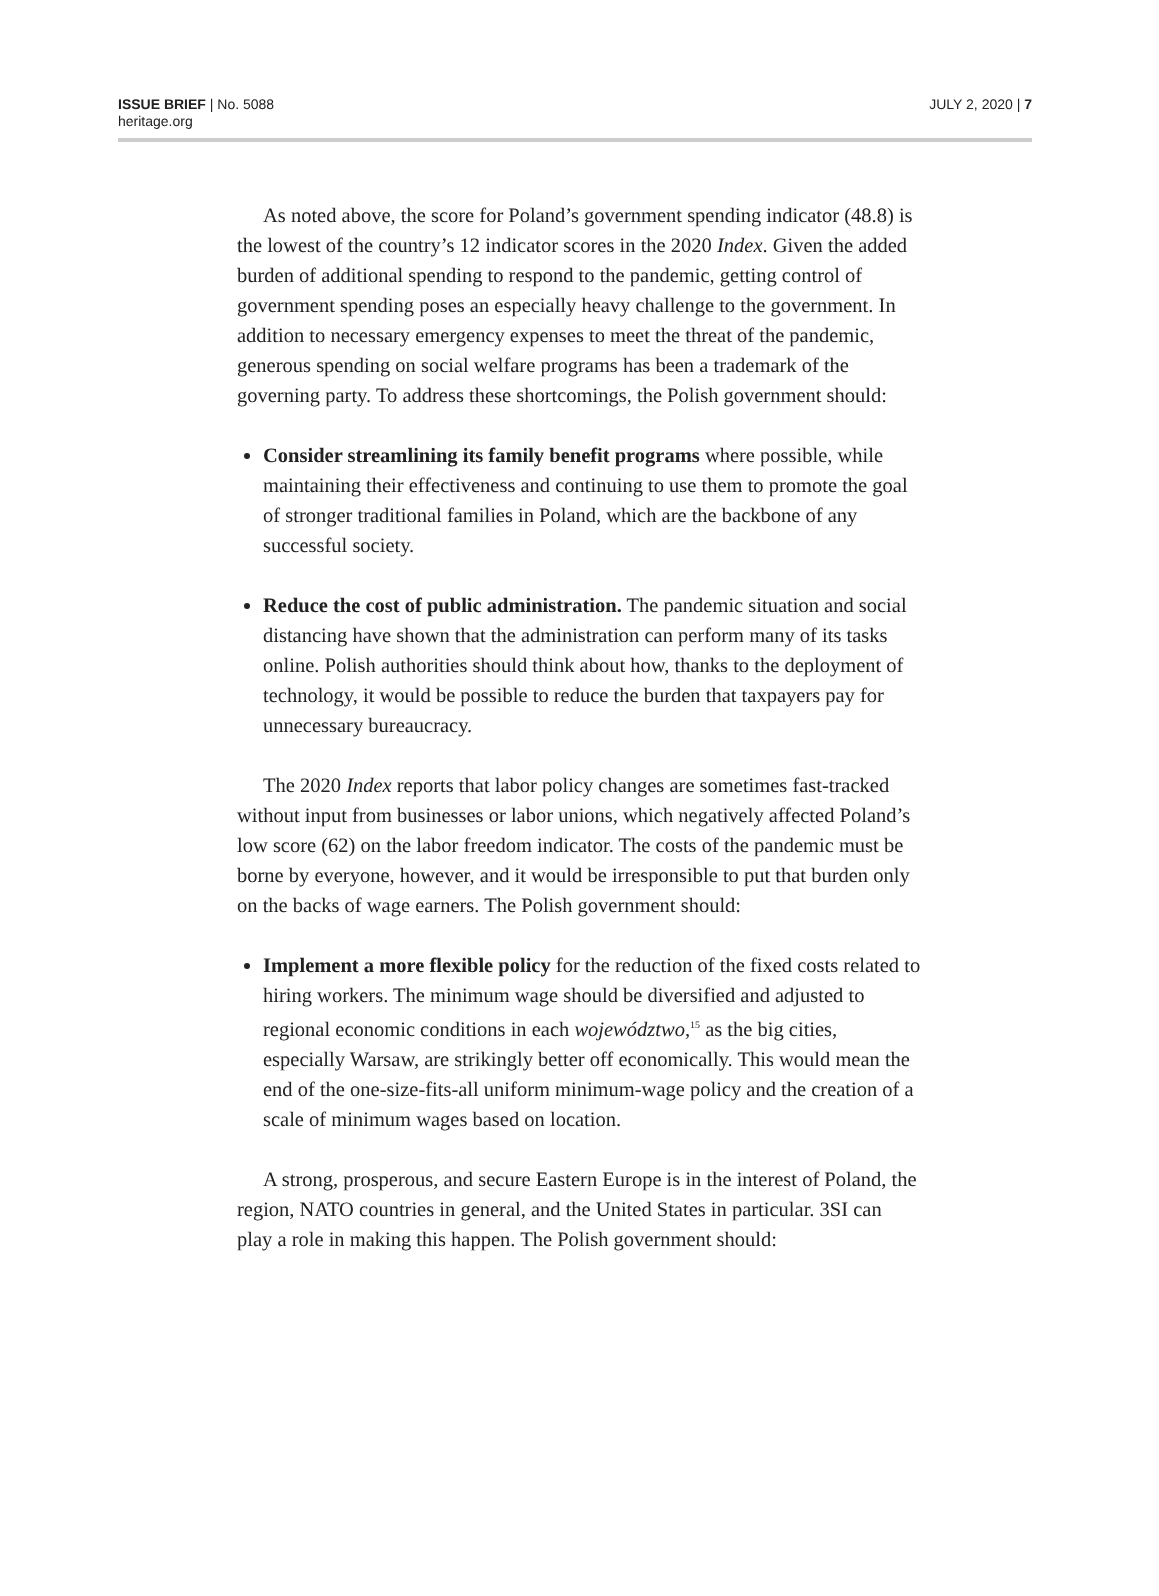ISSUE BRIEF | No. 5088
heritage.org
JULY 2, 2020 | 7
As noted above, the score for Poland’s government spending indicator (48.8) is the lowest of the country’s 12 indicator scores in the 2020 Index. Given the added burden of additional spending to respond to the pandemic, getting control of government spending poses an especially heavy challenge to the government. In addition to necessary emergency expenses to meet the threat of the pandemic, generous spending on social welfare programs has been a trademark of the governing party. To address these shortcomings, the Polish government should:
Consider streamlining its family benefit programs where possible, while maintaining their effectiveness and continuing to use them to promote the goal of stronger traditional families in Poland, which are the backbone of any successful society.
Reduce the cost of public administration. The pandemic situation and social distancing have shown that the administration can perform many of its tasks online. Polish authorities should think about how, thanks to the deployment of technology, it would be possible to reduce the burden that taxpayers pay for unnecessary bureaucracy.
The 2020 Index reports that labor policy changes are sometimes fast-tracked without input from businesses or labor unions, which negatively affected Poland’s low score (62) on the labor freedom indicator. The costs of the pandemic must be borne by everyone, however, and it would be irresponsible to put that burden only on the backs of wage earners. The Polish government should:
Implement a more flexible policy for the reduction of the fixed costs related to hiring workers. The minimum wage should be diversified and adjusted to regional economic conditions in each województwo,<sup>15</sup> as the big cities, especially Warsaw, are strikingly better off economically. This would mean the end of the one-size-fits-all uniform minimum-wage policy and the creation of a scale of minimum wages based on location.
A strong, prosperous, and secure Eastern Europe is in the interest of Poland, the region, NATO countries in general, and the United States in particular. 3SI can play a role in making this happen. The Polish government should: